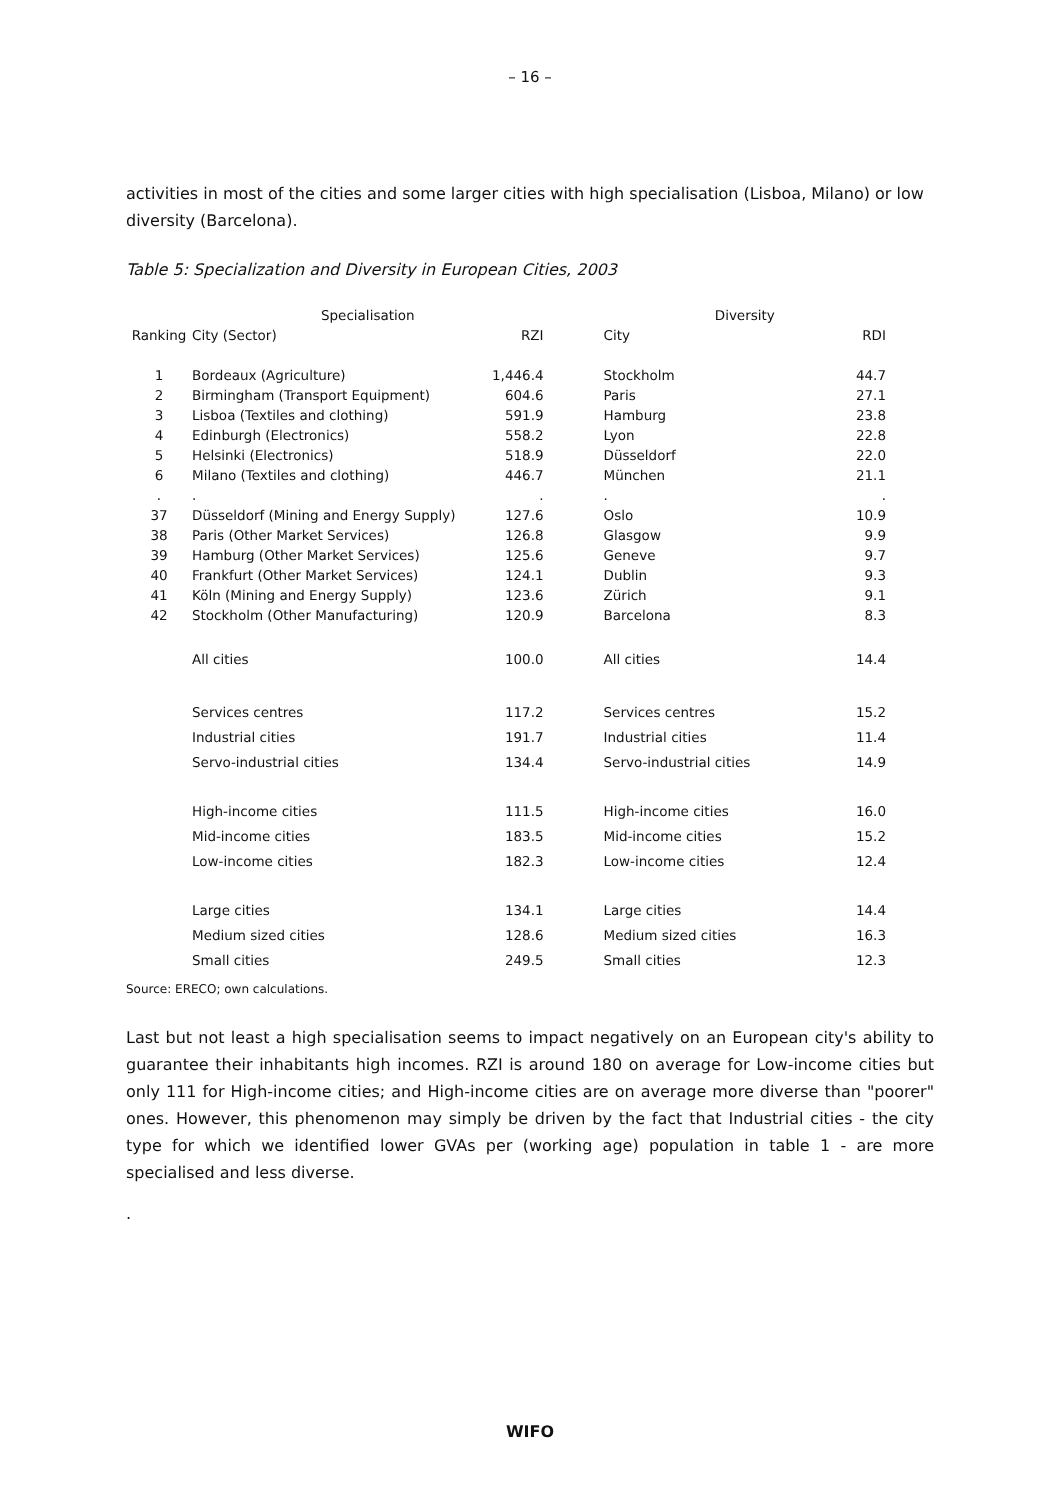– 16 –
activities in most of the cities and some larger cities with high specialisation (Lisboa, Milano) or low diversity (Barcelona).
Table 5: Specialization and Diversity in European Cities, 2003
| | Specialisation | | | Diversity | |
| --- | --- | --- | --- | --- | --- |
| Ranking | City (Sector) | RZI | | City | RDI |
| 1 | Bordeaux (Agriculture) | 1,446.4 | | Stockholm | 44.7 |
| 2 | Birmingham (Transport Equipment) | 604.6 | | Paris | 27.1 |
| 3 | Lisboa (Textiles and clothing) | 591.9 | | Hamburg | 23.8 |
| 4 | Edinburgh (Electronics) | 558.2 | | Lyon | 22.8 |
| 5 | Helsinki (Electronics) | 518.9 | | Düsseldorf | 22.0 |
| 6 | Milano (Textiles and clothing) | 446.7 | | München | 21.1 |
| . | . | . | | . | . |
| 37 | Düsseldorf (Mining and Energy Supply) | 127.6 | | Oslo | 10.9 |
| 38 | Paris (Other Market Services) | 126.8 | | Glasgow | 9.9 |
| 39 | Hamburg (Other Market Services) | 125.6 | | Geneve | 9.7 |
| 40 | Frankfurt (Other Market Services) | 124.1 | | Dublin | 9.3 |
| 41 | Köln (Mining and Energy Supply) | 123.6 | | Zürich | 9.1 |
| 42 | Stockholm (Other Manufacturing) | 120.9 | | Barcelona | 8.3 |
| | All cities | 100.0 | | All cities | 14.4 |
| | Services centres | 117.2 | | Services centres | 15.2 |
| | Industrial cities | 191.7 | | Industrial cities | 11.4 |
| | Servo-industrial cities | 134.4 | | Servo-industrial cities | 14.9 |
| | High-income cities | 111.5 | | High-income cities | 16.0 |
| | Mid-income cities | 183.5 | | Mid-income cities | 15.2 |
| | Low-income cities | 182.3 | | Low-income cities | 12.4 |
| | Large cities | 134.1 | | Large cities | 14.4 |
| | Medium sized cities | 128.6 | | Medium sized cities | 16.3 |
| | Small cities | 249.5 | | Small cities | 12.3 |
Source: ERECO; own calculations.
Last but not least a high specialisation seems to impact negatively on an European city's ability to guarantee their inhabitants high incomes. RZI is around 180 on average for Low-income cities but only 111 for High-income cities; and High-income cities are on average more diverse than "poorer" ones. However, this phenomenon may simply be driven by the fact that Industrial cities - the city type for which we identified lower GVAs per (working age) population in table 1 - are more specialised and less diverse.
.
WIFO